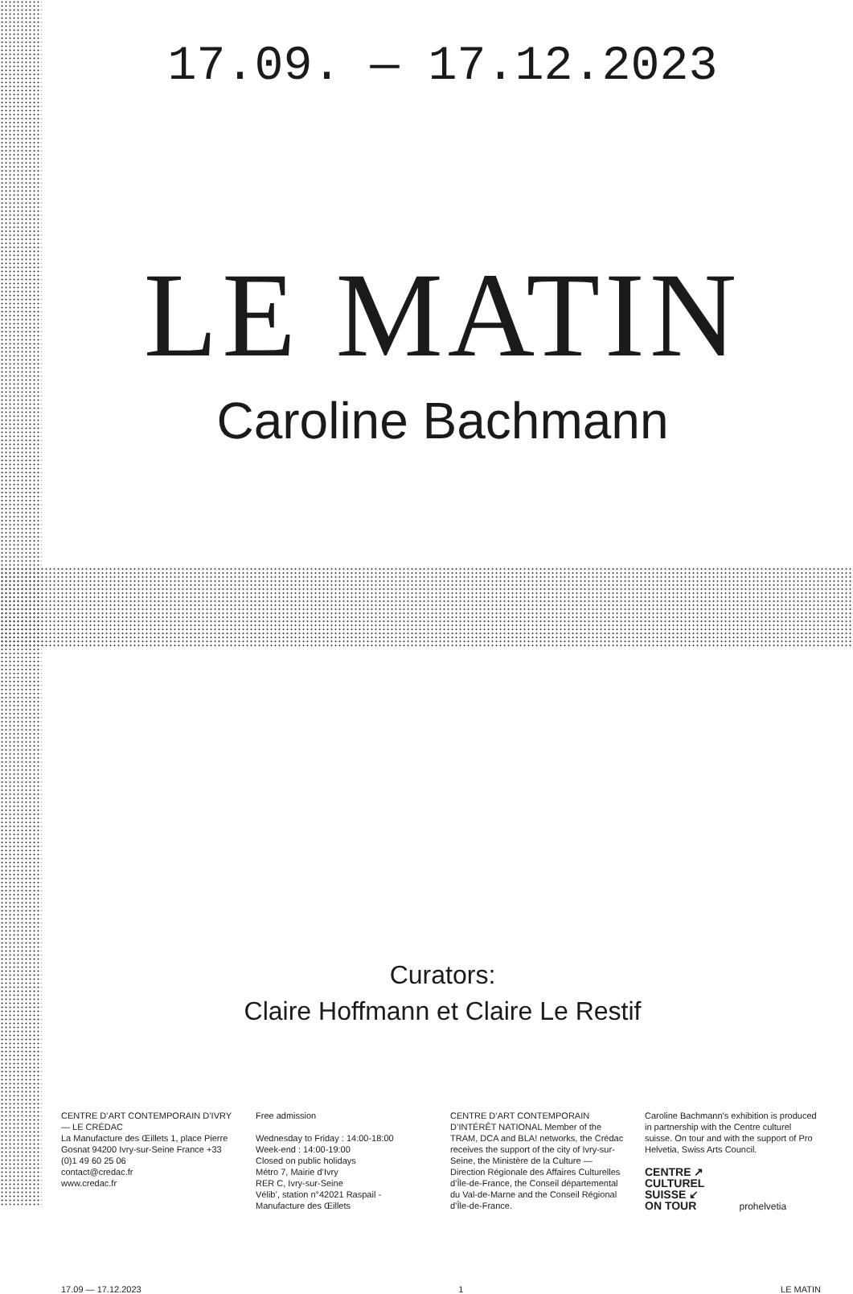17.09. — 17.12.2023
LE MATIN
Caroline Bachmann
Curators:
Claire Hoffmann et Claire Le Restif
CENTRE D’ART CONTEMPORAIN D’IVRY — LE CRÉDAC
La Manufacture des Œillets 1, place Pierre Gosnat 94200 Ivry-sur-Seine France +33 (0)1 49 60 25 06
contact@credac.fr
www.credac.fr
Free admission
Wednesday to Friday : 14:00-18:00
Week-end : 14:00-19:00
Closed on public holidays
Métro 7, Mairie d’Ivry
RER C, Ivry-sur-Seine
Vélib’, station n°42021 Raspail - Manufacture des Œillets
CENTRE D’ART CONTEMPORAIN D’INTÉRÊT NATIONAL Member of the TRAM, DCA and BLA! networks, the Crédac receives the support of the city of Ivry-sur-Seine, the Ministère de la Culture — Direction Régionale des Affaires Culturelles d’Île-de-France, the Conseil départemental du Val-de-Marne and the Conseil Régional d’Île-de-France.
Caroline Bachmann's exhibition is produced in partnership with the Centre culturel suisse. On tour and with the support of Pro Helvetia, Swiss Arts Council.
CENTRE ↗
CULTUREL
SUISSE ↙
ON TOUR prohelvetia
17.09 — 17.12.2023 1 LE MATIN